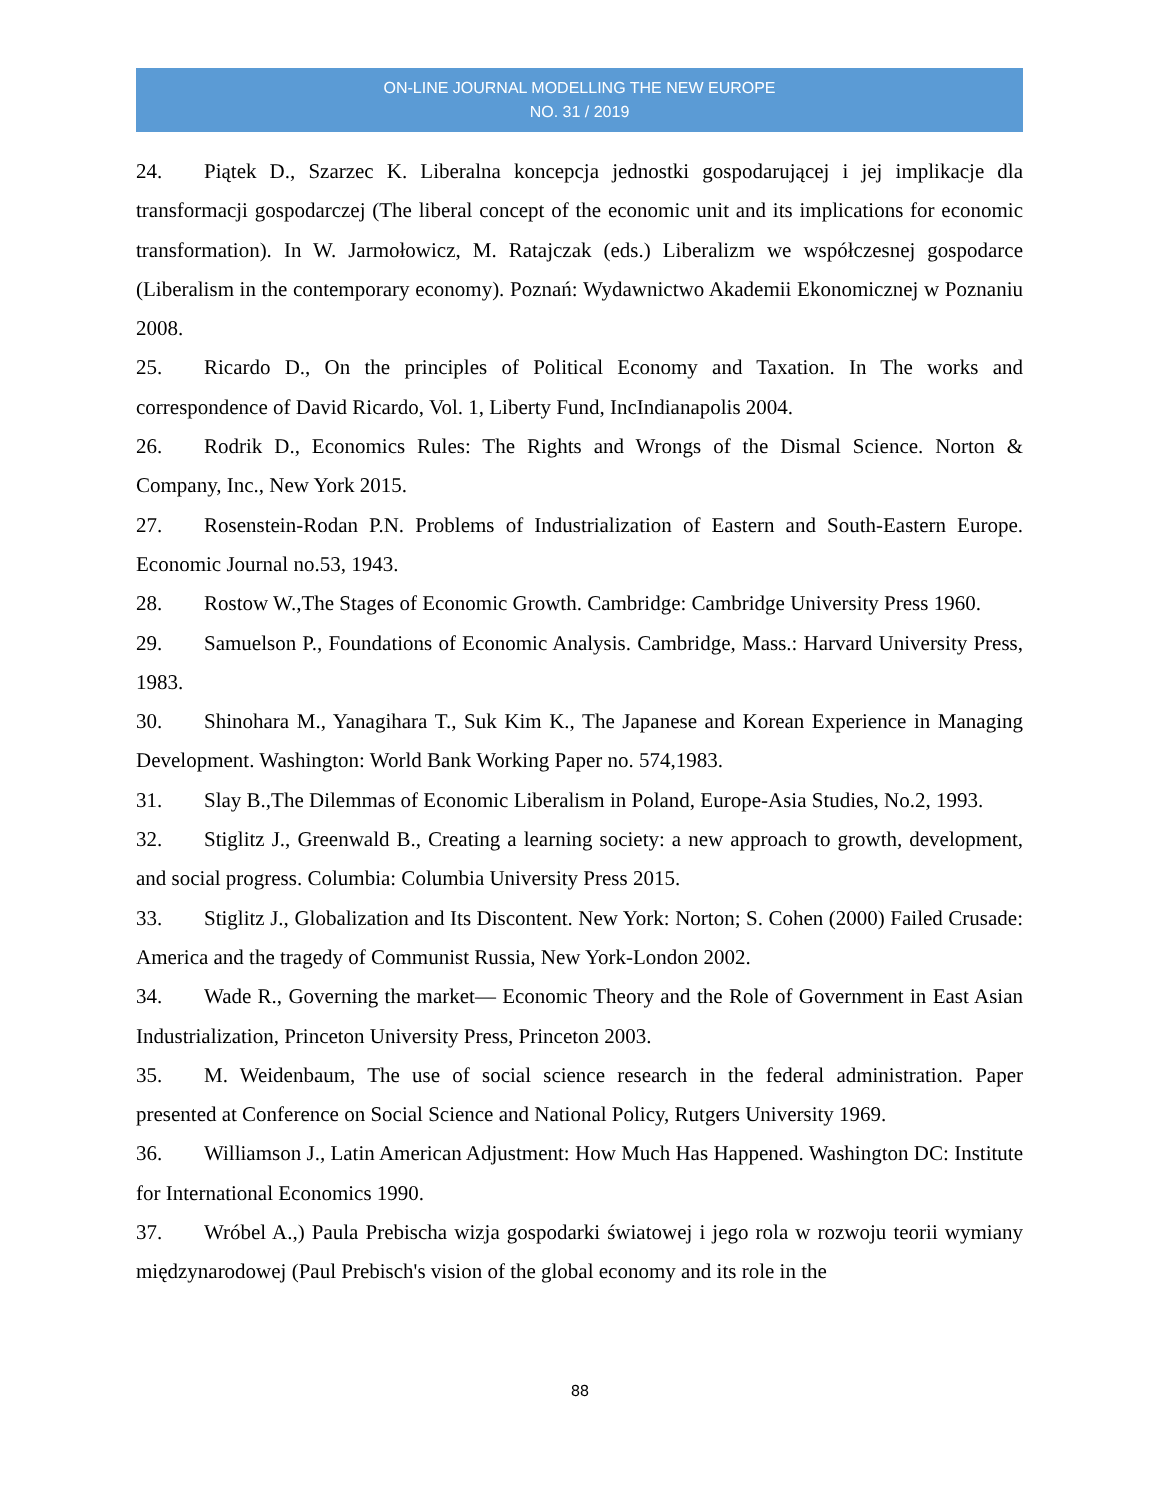ON-LINE JOURNAL MODELLING THE NEW EUROPE
NO. 31 / 2019
24. Piątek D., Szarzec K. Liberalna koncepcja jednostki gospodarującej i jej implikacje dla transformacji gospodarczej (The liberal concept of the economic unit and its implications for economic transformation). In W. Jarmołowicz, M. Ratajczak (eds.) Liberalizm we współczesnej gospodarce (Liberalism in the contemporary economy). Poznań: Wydawnictwo Akademii Ekonomicznej w Poznaniu 2008.
25. Ricardo D., On the principles of Political Economy and Taxation. In The works and correspondence of David Ricardo, Vol. 1, Liberty Fund, IncIndianapolis 2004.
26. Rodrik D., Economics Rules: The Rights and Wrongs of the Dismal Science. Norton & Company, Inc., New York 2015.
27. Rosenstein-Rodan P.N. Problems of Industrialization of Eastern and South-Eastern Europe. Economic Journal no.53, 1943.
28. Rostow W.,The Stages of Economic Growth. Cambridge: Cambridge University Press 1960.
29. Samuelson P., Foundations of Economic Analysis. Cambridge, Mass.: Harvard University Press, 1983.
30. Shinohara M., Yanagihara T., Suk Kim K., The Japanese and Korean Experience in Managing Development. Washington: World Bank Working Paper no. 574,1983.
31. Slay B.,The Dilemmas of Economic Liberalism in Poland, Europe-Asia Studies, No.2, 1993.
32. Stiglitz J., Greenwald B., Creating a learning society: a new approach to growth, development, and social progress. Columbia: Columbia University Press 2015.
33. Stiglitz J., Globalization and Its Discontent. New York: Norton; S. Cohen (2000) Failed Crusade: America and the tragedy of Communist Russia, New York-London 2002.
34. Wade R., Governing the market— Economic Theory and the Role of Government in East Asian Industrialization, Princeton University Press, Princeton 2003.
35. M. Weidenbaum, The use of social science research in the federal administration. Paper presented at Conference on Social Science and National Policy, Rutgers University 1969.
36. Williamson J., Latin American Adjustment: How Much Has Happened. Washington DC: Institute for International Economics 1990.
37. Wróbel A.,) Paula Prebischa wizja gospodarki światowej i jego rola w rozwoju teorii wymiany międzynarodowej (Paul Prebisch's vision of the global economy and its role in the
88